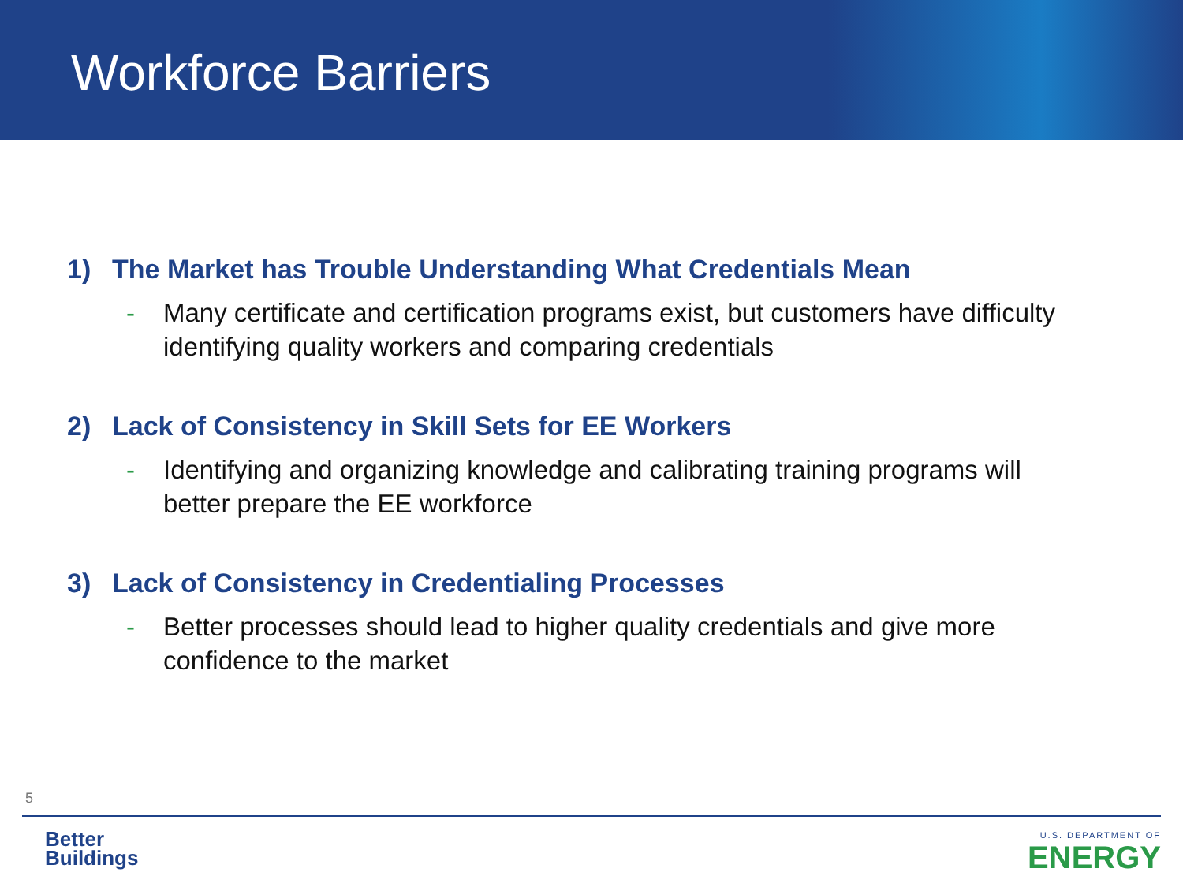Workforce Barriers
1) The Market has Trouble Understanding What Credentials Mean
- Many certificate and certification programs exist, but customers have difficulty identifying quality workers and comparing credentials
2) Lack of Consistency in Skill Sets for EE Workers
- Identifying and organizing knowledge and calibrating training programs will better prepare the EE workforce
3) Lack of Consistency in Credentialing Processes
- Better processes should lead to higher quality credentials and give more confidence to the market
5
Better
Buildings
U.S. DEPARTMENT OF
ENERGY